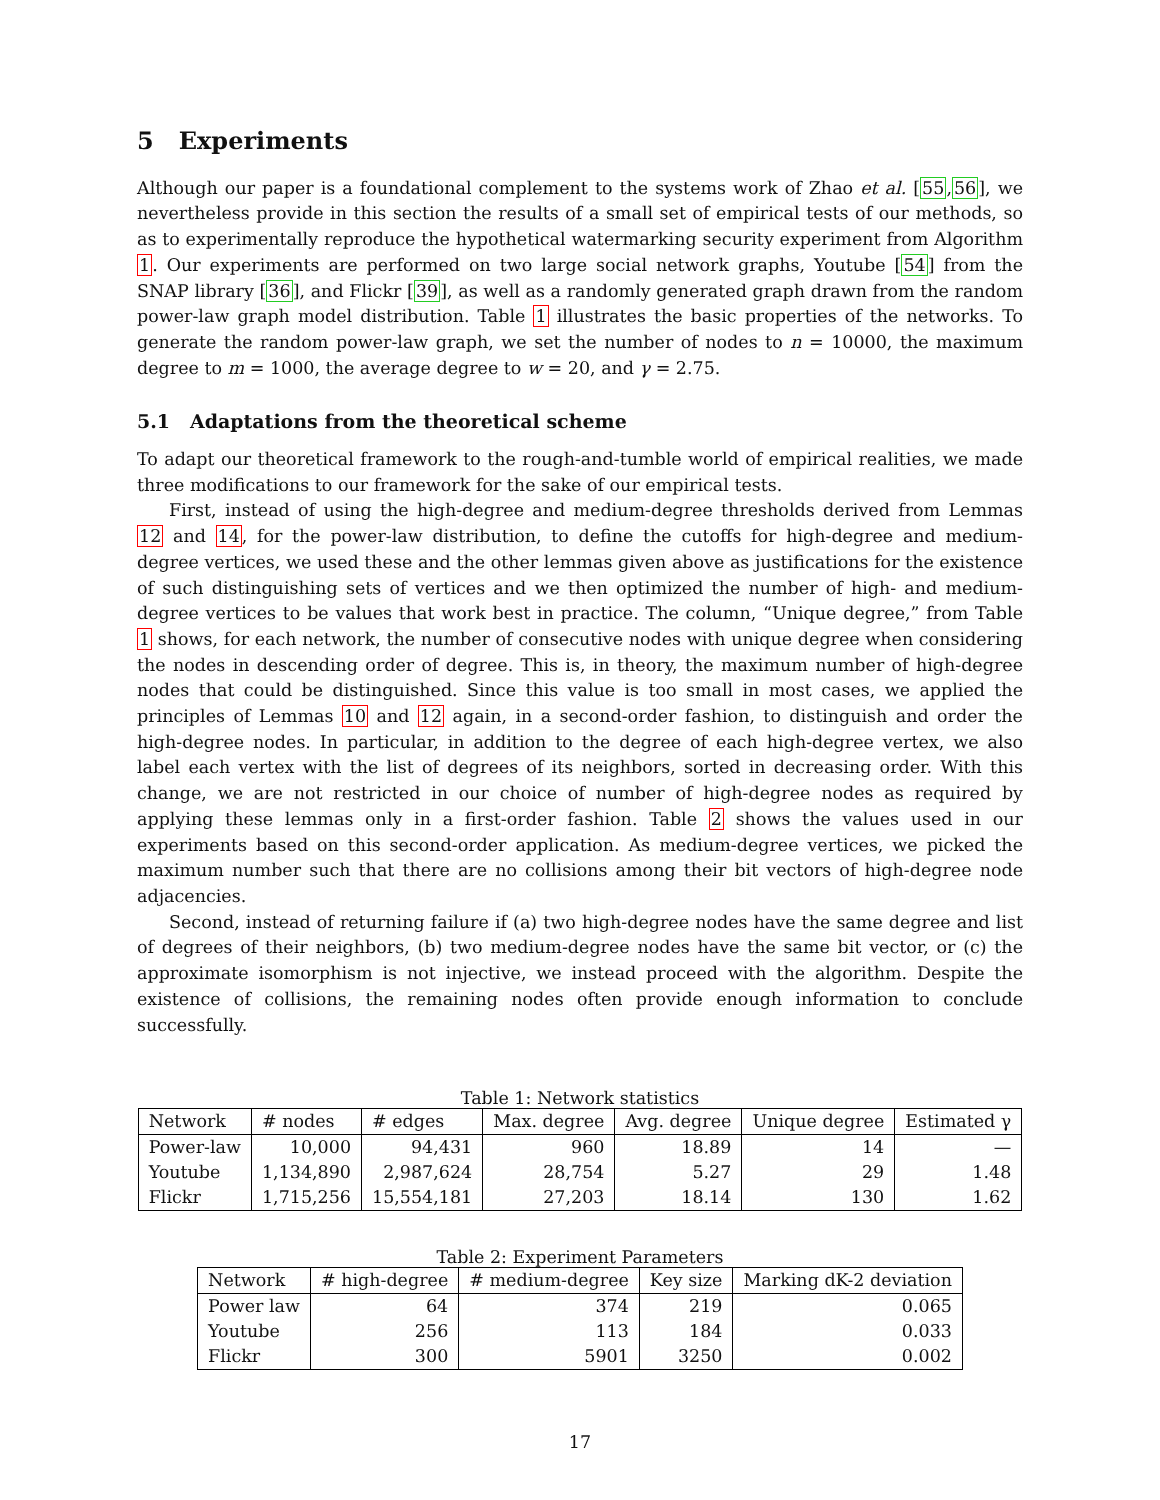5 Experiments
Although our paper is a foundational complement to the systems work of Zhao et al. [55,56], we nevertheless provide in this section the results of a small set of empirical tests of our methods, so as to experimentally reproduce the hypothetical watermarking security experiment from Algorithm 1. Our experiments are performed on two large social network graphs, Youtube [54] from the SNAP library [36], and Flickr [39], as well as a randomly generated graph drawn from the random power-law graph model distribution. Table 1 illustrates the basic properties of the networks. To generate the random power-law graph, we set the number of nodes to n = 10000, the maximum degree to m = 1000, the average degree to w = 20, and γ = 2.75.
5.1 Adaptations from the theoretical scheme
To adapt our theoretical framework to the rough-and-tumble world of empirical realities, we made three modifications to our framework for the sake of our empirical tests.
First, instead of using the high-degree and medium-degree thresholds derived from Lemmas 12 and 14, for the power-law distribution, to define the cutoffs for high-degree and medium-degree vertices, we used these and the other lemmas given above as justifications for the existence of such distinguishing sets of vertices and we then optimized the number of high- and medium-degree vertices to be values that work best in practice. The column, “Unique degree,” from Table 1 shows, for each network, the number of consecutive nodes with unique degree when considering the nodes in descending order of degree. This is, in theory, the maximum number of high-degree nodes that could be distinguished. Since this value is too small in most cases, we applied the principles of Lemmas 10 and 12 again, in a second-order fashion, to distinguish and order the high-degree nodes. In particular, in addition to the degree of each high-degree vertex, we also label each vertex with the list of degrees of its neighbors, sorted in decreasing order. With this change, we are not restricted in our choice of number of high-degree nodes as required by applying these lemmas only in a first-order fashion. Table 2 shows the values used in our experiments based on this second-order application. As medium-degree vertices, we picked the maximum number such that there are no collisions among their bit vectors of high-degree node adjacencies.
Second, instead of returning failure if (a) two high-degree nodes have the same degree and list of degrees of their neighbors, (b) two medium-degree nodes have the same bit vector, or (c) the approximate isomorphism is not injective, we instead proceed with the algorithm. Despite the existence of collisions, the remaining nodes often provide enough information to conclude successfully.
Table 1: Network statistics
| Network | # nodes | # edges | Max. degree | Avg. degree | Unique degree | Estimated γ |
| --- | --- | --- | --- | --- | --- | --- |
| Power-law | 10,000 | 94,431 | 960 | 18.89 | 14 | — |
| Youtube | 1,134,890 | 2,987,624 | 28,754 | 5.27 | 29 | 1.48 |
| Flickr | 1,715,256 | 15,554,181 | 27,203 | 18.14 | 130 | 1.62 |
Table 2: Experiment Parameters
| Network | # high-degree | # medium-degree | Key size | Marking dK-2 deviation |
| --- | --- | --- | --- | --- |
| Power law | 64 | 374 | 219 | 0.065 |
| Youtube | 256 | 113 | 184 | 0.033 |
| Flickr | 300 | 5901 | 3250 | 0.002 |
17